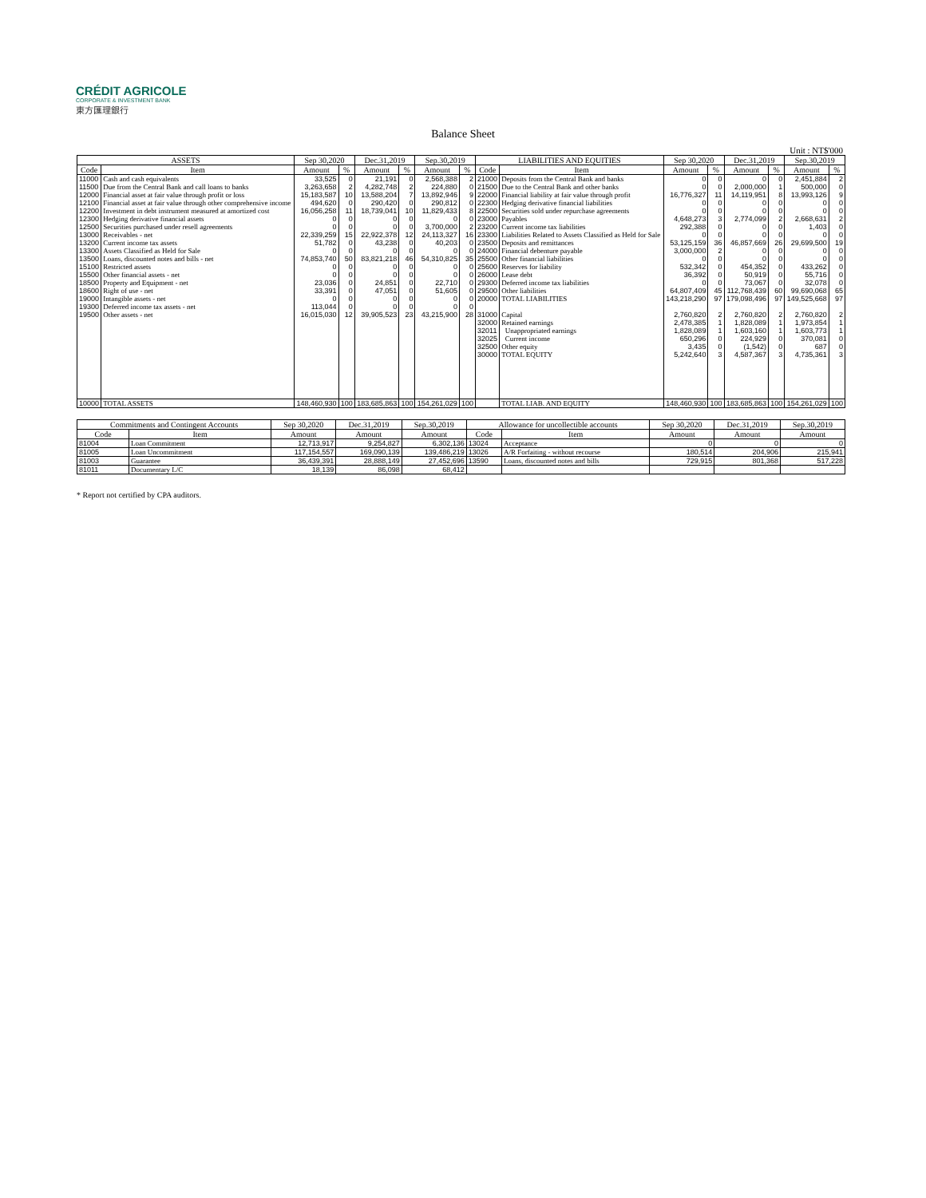CRÉDIT AGRICOLE
CORPORATE & INVESTMENT BANK
東方匯理銀行
Balance Sheet
Unit : NT$'000
| ASSETS | | Sep 30,2020 | | Dec.31,2019 | | Sep.30,2019 | | LIABILITIES AND EQUITIES | | Sep 30,2020 | | Dec.31,2019 | | Sep.30,2019 | |
| --- | --- | --- | --- | --- | --- | --- | --- | --- | --- | --- | --- | --- | --- | --- | --- |
| Code | Item | Amount | % | Amount | % | Amount | % | Code | Item | Amount | % | Amount | % | Amount | % |
| 11000 | Cash and cash equivalents | 33,525 | 0 | 21,191 | 0 | 2,568,388 | 2 | 21000 | Deposits from the Central Bank and banks | 0 | 0 | 0 | 0 | 2,451,884 | 2 |
| 11500 | Due from the Central Bank and call loans to banks | 3,263,658 | 2 | 4,282,748 | 2 | 224,880 | 0 | 21500 | Due to the Central Bank and other banks | 0 | 0 | 2,000,000 | 1 | 500,000 | 0 |
| 12000 | Financial asset at fair value through profit or loss | 15,183,587 | 10 | 13,588,204 | 7 | 13,892,946 | 9 | 22000 | Financial liability at fair value through profit | 16,776,327 | 11 | 14,119,951 | 8 | 13,993,126 | 9 |
| 12100 | Financial asset at fair value through other comprehensive income | 494,620 | 0 | 290,420 | 0 | 290,812 | 0 | 22300 | Hedging derivative financial liabilities | 0 | 0 | 0 | 0 | 0 | 0 |
| 12200 | Investment in debt instrument measured at amortized cost | 16,056,258 | 11 | 18,739,041 | 10 | 11,829,433 | 8 | 22500 | Securities sold under repurchase agreements | 0 | 0 | 0 | 0 | 0 | 0 |
| 12300 | Hedging derivative financial assets | 0 | 0 | 0 | 0 | 0 | 0 | 23000 | Payables | 4,648,273 | 3 | 2,774,099 | 2 | 2,668,631 | 2 |
| 12500 | Securities purchased under resell agreements | 0 | 0 | 0 | 0 | 3,700,000 | 2 | 23200 | Current income tax liabilities | 292,388 | 0 | 0 | 0 | 1,403 | 0 |
| 13000 | Receivables - net | 22,339,259 | 15 | 22,922,378 | 12 | 24,113,327 | 16 | 23300 | Liabilities Related to Assets Classified as Held for Sale | 0 | 0 | 0 | 0 | 0 | 0 |
| 13200 | Current income tax assets | 51,782 | 0 | 43,238 | 0 | 40,203 | 0 | 23500 | Deposits and remittances | 53,125,159 | 36 | 46,857,669 | 26 | 29,699,500 | 19 |
| 13300 | Assets Classified as Held for Sale | 0 | 0 | 0 | 0 | 0 | 0 | 24000 | Financial debenture payable | 3,000,000 | 2 | 0 | 0 | 0 | 0 |
| 13500 | Loans, discounted notes and bills - net | 74,853,740 | 50 | 83,821,218 | 46 | 54,310,825 | 35 | 25500 | Other financial liabilities | 0 | 0 | 0 | 0 | 0 | 0 |
| 15100 | Restricted assets | 0 | 0 | 0 | 0 | 0 | 0 | 25600 | Reserves for liability | 532,342 | 0 | 454,352 | 0 | 433,262 | 0 |
| 15500 | Other financial assets - net | 0 | 0 | 0 | 0 | 0 | 0 | 26000 | Lease debt | 36,392 | 0 | 50,919 | 0 | 55,716 | 0 |
| 18500 | Property and Equipment - net | 23,036 | 0 | 24,851 | 0 | 22,710 | 0 | 29300 | Deferred income tax liabilities | 0 | 0 | 73,067 | 0 | 32,078 | 0 |
| 18600 | Right of use - net | 33,391 | 0 | 47,051 | 0 | 51,605 | 0 | 29500 | Other liabilities | 64,807,409 | 45 | 112,768,439 | 60 | 99,690,068 | 65 |
| 19000 | Intangible assets - net | 0 | 0 | 0 | 0 | 0 | 0 | 20000 | TOTAL LIABILITIES | 143,218,290 | 97 | 179,098,496 | 97 | 149,525,668 | 97 |
| 19300 | Deferred income tax assets - net | 113,044 | 0 | 0 | 0 | 0 | 0 | | | | | | | | |
| 19500 | Other assets - net | 16,015,030 | 12 | 39,905,523 | 23 | 43,215,900 | 28 | 31000 | Capital | 2,760,820 | 2 | 2,760,820 | 2 | 2,760,820 | 2 |
| | | | | | | | | 32000 | Retained earnings | 2,478,385 | 1 | 1,828,089 | 1 | 1,973,854 | 1 |
| | | | | | | | | 32011 | Unappropriated earnings | 1,828,089 | 1 | 1,603,160 | 1 | 1,603,773 | 1 |
| | | | | | | | | 32025 | Current income | 650,296 | 0 | 224,929 | 0 | 370,081 | 0 |
| | | | | | | | | 32500 | Other equity | 3,435 | 0 | (1,542) | 0 | 687 | 0 |
| | | | | | | | | 30000 | TOTAL EQUITY | 5,242,640 | 3 | 4,587,367 | 3 | 4,735,361 | 3 |
| 10000 | TOTAL ASSETS | 148,460,930 | 100 | 183,685,863 | 100 | 154,261,029 | 100 | | TOTAL LIAB. AND EQUITY | 148,460,930 | 100 | 183,685,863 | 100 | 154,261,029 | 100 |
| Commitments and Contingent Accounts | | Sep 30,2020 | Dec.31,2019 | Sep.30,2019 | Allowance for uncollectible accounts | | Sep 30,2020 | Dec.31,2019 | Sep.30,2019 |
| --- | --- | --- | --- | --- | --- | --- | --- | --- | --- |
| Code | Item | Amount | Amount | Amount | Code | Item | Amount | Amount | Amount |
| 81004 | Loan Commitment | 12,713,917 | 9,254,827 | 6,302,136 | 13024 | Acceptance | 0 | 0 | 0 |
| 81005 | Loan Uncommitment | 117,154,557 | 169,090,139 | 139,486,219 | 13026 | A/R Forfaiting - without recourse | 180,514 | 204,906 | 215,941 |
| 81003 | Guarantee | 36,439,391 | 28,888,149 | 27,452,696 | 13590 | Loans, discounted notes and bills | 729,915 | 801,368 | 517,228 |
| 81011 | Documentary L/C | 18,139 | 86,098 | 68,412 | | | | | |
* Report not certified by CPA auditors.